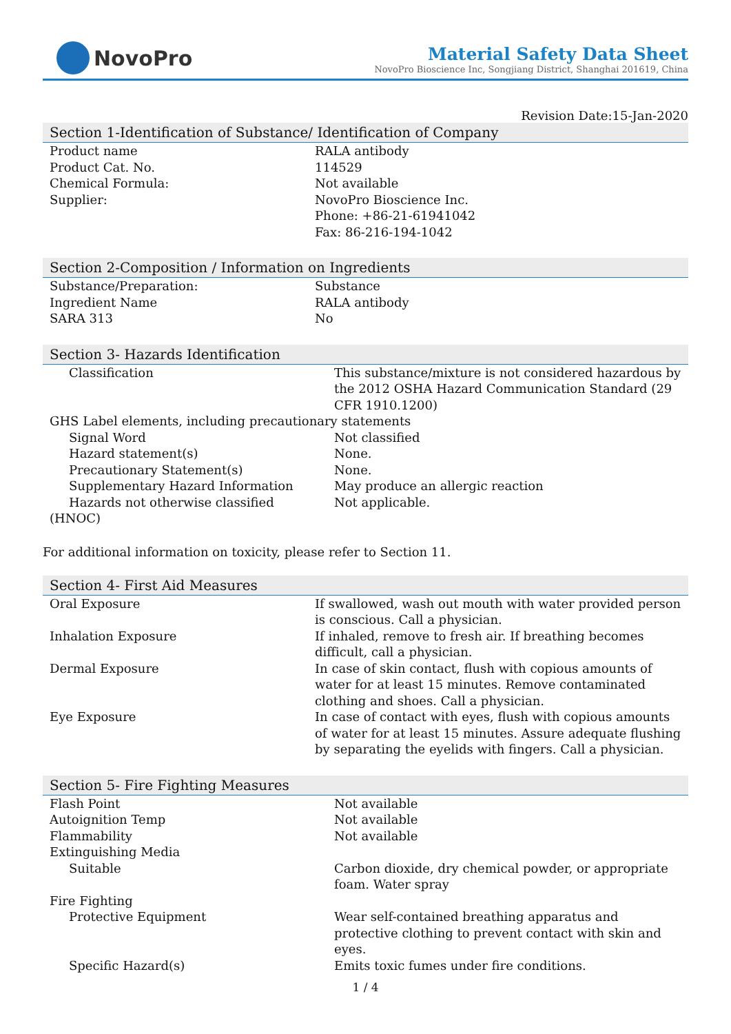NovoPro
Material Safety Data Sheet
NovoPro Bioscience Inc, Songjiang District, Shanghai 201619, China
Revision Date:15-Jan-2020
Section 1-Identification of Substance/ Identification of Company
| Product name | RALA antibody |
| Product Cat. No. | 114529 |
| Chemical Formula: | Not available |
| Supplier: | NovoPro Bioscience Inc. Phone: +86-21-61941042 Fax: 86-216-194-1042 |
Section 2-Composition / Information on Ingredients
| Substance/Preparation: | Substance |
| Ingredient Name | RALA antibody |
| SARA 313 | No |
Section 3- Hazards Identification
| Classification | This substance/mixture is not considered hazardous by the 2012 OSHA Hazard Communication Standard (29 CFR 1910.1200) |
| GHS Label elements, including precautionary statements | |
| Signal Word | Not classified |
| Hazard statement(s) | None. |
| Precautionary Statement(s) | None. |
| Supplementary Hazard Information | May produce an allergic reaction |
| Hazards not otherwise classified | Not applicable. |
| (HNOC) | |
For additional information on toxicity, please refer to Section 11.
Section 4- First Aid Measures
| Oral Exposure | If swallowed, wash out mouth with water provided person is conscious. Call a physician. |
| Inhalation Exposure | If inhaled, remove to fresh air. If breathing becomes difficult, call a physician. |
| Dermal Exposure | In case of skin contact, flush with copious amounts of water for at least 15 minutes. Remove contaminated clothing and shoes. Call a physician. |
| Eye Exposure | In case of contact with eyes, flush with copious amounts of water for at least 15 minutes. Assure adequate flushing by separating the eyelids with fingers. Call a physician. |
Section 5- Fire Fighting Measures
| Flash Point | Not available |
| Autoignition Temp | Not available |
| Flammability | Not available |
| Extinguishing Media | |
| Suitable | Carbon dioxide, dry chemical powder, or appropriate foam. Water spray |
| Fire Fighting | |
| Protective Equipment | Wear self-contained breathing apparatus and protective clothing to prevent contact with skin and eyes. |
| Specific Hazard(s) | Emits toxic fumes under fire conditions. |
1 / 4